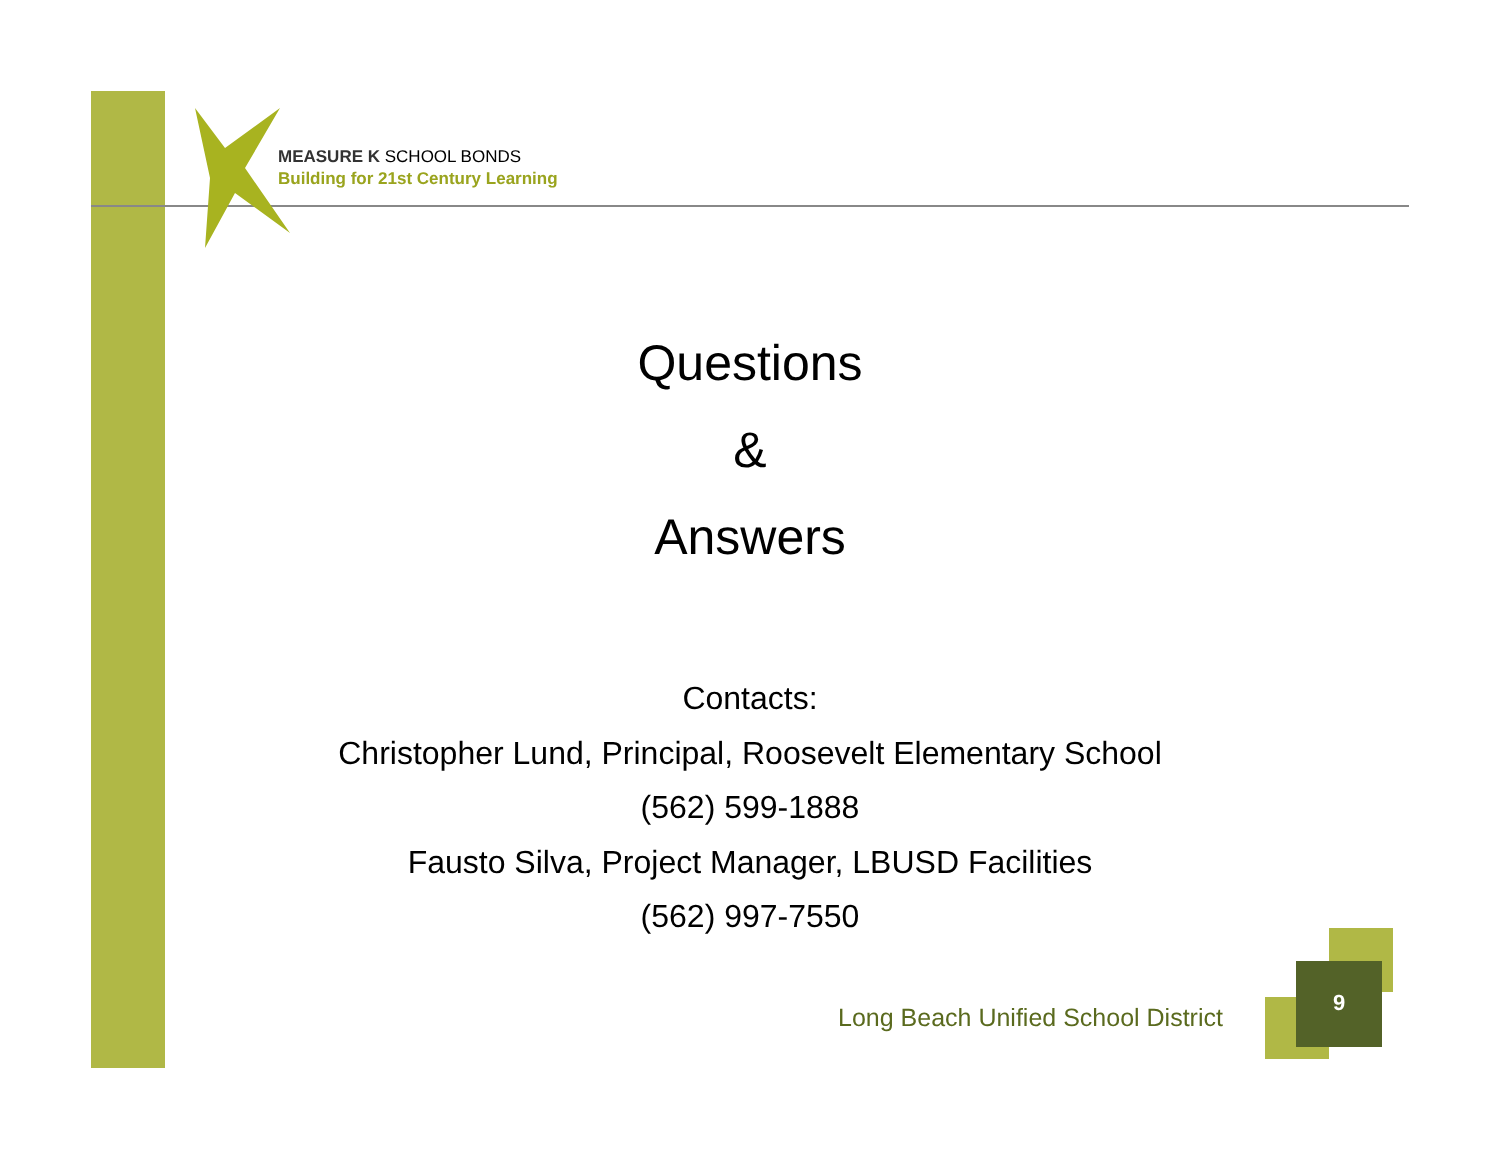MEASURE K SCHOOL BONDS
Building for 21st Century Learning
Questions
&
Answers
Contacts:
Christopher Lund, Principal, Roosevelt Elementary School
(562) 599-1888
Fausto Silva, Project Manager, LBUSD Facilities
(562) 997-7550
Long Beach Unified School District
9